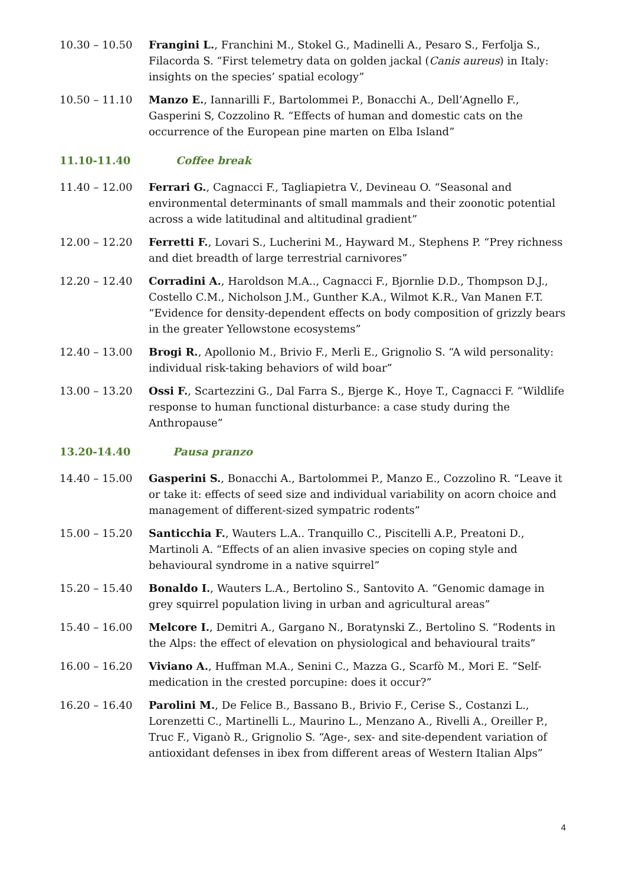10.30 – 10.50 Frangini L., Franchini M., Stokel G., Madinelli A., Pesaro S., Ferfolja S., Filacorda S. “First telemetry data on golden jackal (Canis aureus) in Italy: insights on the species’ spatial ecology”
10.50 – 11.10 Manzo E., Iannarilli F., Bartolommei P., Bonacchi A., Dell’Agnello F., Gasperini S, Cozzolino R. “Effects of human and domestic cats on the occurrence of the European pine marten on Elba Island”
11.10-11.40 Coffee break
11.40 – 12.00 Ferrari G., Cagnacci F., Tagliapietra V., Devineau O. “Seasonal and environmental determinants of small mammals and their zoonotic potential across a wide latitudinal and altitudinal gradient”
12.00 – 12.20 Ferretti F., Lovari S., Lucherini M., Hayward M., Stephens P. “Prey richness and diet breadth of large terrestrial carnivores”
12.20 – 12.40 Corradini A., Haroldson M.A.., Cagnacci F., Bjornlie D.D., Thompson D.J., Costello C.M., Nicholson J.M., Gunther K.A., Wilmot K.R., Van Manen F.T. “Evidence for density-dependent effects on body composition of grizzly bears in the greater Yellowstone ecosystems”
12.40 – 13.00 Brogi R., Apollonio M., Brivio F., Merli E., Grignolio S. “A wild personality: individual risk-taking behaviors of wild boar”
13.00 – 13.20 Ossi F., Scartezzini G., Dal Farra S., Bjerge K., Hoye T., Cagnacci F. “Wildlife response to human functional disturbance: a case study during the Anthropause”
13.20-14.40 Pausa pranzo
14.40 – 15.00 Gasperini S., Bonacchi A., Bartolommei P., Manzo E., Cozzolino R. “Leave it or take it: effects of seed size and individual variability on acorn choice and management of different-sized sympatric rodents”
15.00 – 15.20 Santicchia F., Wauters L.A.. Tranquillo C., Piscitelli A.P., Preatoni D., Martinoli A. “Effects of an alien invasive species on coping style and behavioural syndrome in a native squirrel”
15.20 – 15.40 Bonaldo I., Wauters L.A., Bertolino S., Santovito A. “Genomic damage in grey squirrel population living in urban and agricultural areas”
15.40 – 16.00 Melcore I., Demitri A., Gargano N., Boratynski Z., Bertolino S. “Rodents in the Alps: the effect of elevation on physiological and behavioural traits”
16.00 – 16.20 Viviano A., Huffman M.A., Senini C., Mazza G., Scarfò M., Mori E. “Self-medication in the crested porcupine: does it occur?”
16.20 – 16.40 Parolini M., De Felice B., Bassano B., Brivio F., Cerise S., Costanzi L., Lorenzetti C., Martinelli L., Maurino L., Menzano A., Rivelli A., Oreiller P., Truc F., Viganò R., Grignolio S. “Age-, sex- and site-dependent variation of antioxidant defenses in ibex from different areas of Western Italian Alps”
4